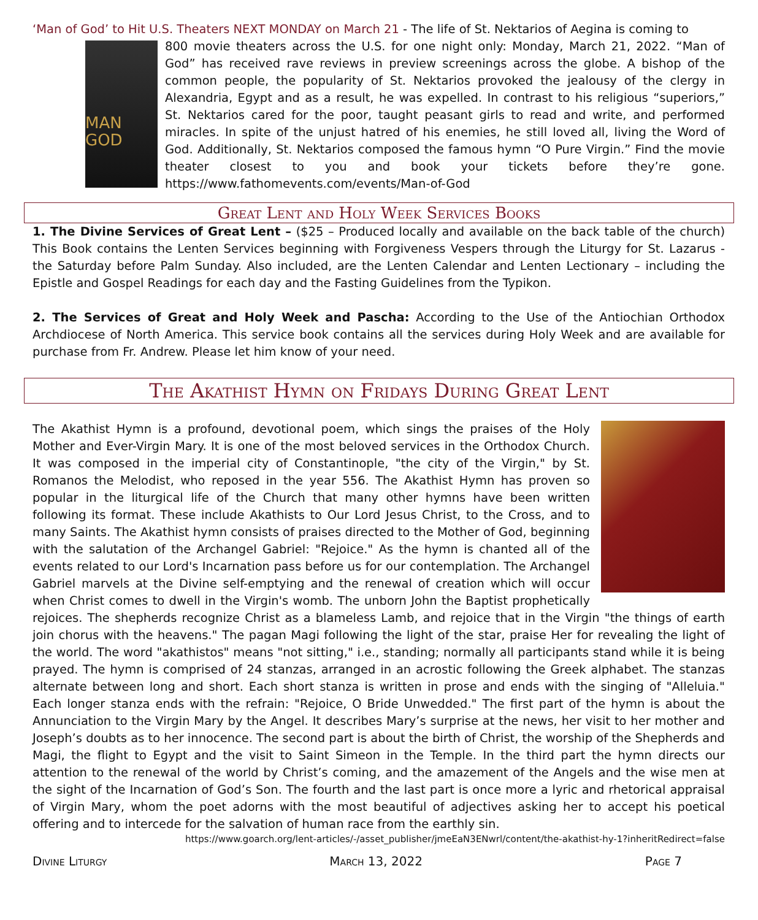‘Man of God’ to Hit U.S. Theaters NEXT MONDAY on March 21 - The life of St. Nektarios of Aegina is coming to
MAN
GOD
800 movie theaters across the U.S. for one night only: Monday, March 21, 2022. “Man of God” has received rave reviews in preview screenings across the globe. A bishop of the common people, the popularity of St. Nektarios provoked the jealousy of the clergy in Alexandria, Egypt and as a result, he was expelled. In contrast to his religious “superiors,” St. Nektarios cared for the poor, taught peasant girls to read and write, and performed miracles. In spite of the unjust hatred of his enemies, he still loved all, living the Word of God. Additionally, St. Nektarios composed the famous hymn “O Pure Virgin.” Find the movie theater closest to you and book your tickets before they’re gone. https://www.fathomevents.com/events/Man-of-God
Great Lent and Holy Week Services Books
1. The Divine Services of Great Lent – ($25 – Produced locally and available on the back table of the church) This Book contains the Lenten Services beginning with Forgiveness Vespers through the Liturgy for St. Lazarus - the Saturday before Palm Sunday. Also included, are the Lenten Calendar and Lenten Lectionary – including the Epistle and Gospel Readings for each day and the Fasting Guidelines from the Typikon.
2. The Services of Great and Holy Week and Pascha: According to the Use of the Antiochian Orthodox Archdiocese of North America. This service book contains all the services during Holy Week and are available for purchase from Fr. Andrew. Please let him know of your need.
The Akathist Hymn on Fridays During Great Lent
The Akathist Hymn is a profound, devotional poem, which sings the praises of the Holy Mother and Ever-Virgin Mary. It is one of the most beloved services in the Orthodox Church. It was composed in the imperial city of Constantinople, "the city of the Virgin," by St. Romanos the Melodist, who reposed in the year 556. The Akathist Hymn has proven so popular in the liturgical life of the Church that many other hymns have been written following its format. These include Akathists to Our Lord Jesus Christ, to the Cross, and to many Saints. The Akathist hymn consists of praises directed to the Mother of God, beginning with the salutation of the Archangel Gabriel: "Rejoice." As the hymn is chanted all of the events related to our Lord's Incarnation pass before us for our contemplation. The Archangel Gabriel marvels at the Divine self-emptying and the renewal of creation which will occur when Christ comes to dwell in the Virgin's womb. The unborn John the Baptist prophetically rejoices. The shepherds recognize Christ as a blameless Lamb, and rejoice that in the Virgin "the things of earth join chorus with the heavens." The pagan Magi following the light of the star, praise Her for revealing the light of the world. The word "akathistos" means "not sitting," i.e., standing; normally all participants stand while it is being prayed. The hymn is comprised of 24 stanzas, arranged in an acrostic following the Greek alphabet. The stanzas alternate between long and short. Each short stanza is written in prose and ends with the singing of "Alleluia." Each longer stanza ends with the refrain: "Rejoice, O Bride Unwedded." The first part of the hymn is about the Annunciation to the Virgin Mary by the Angel. It describes Mary’s surprise at the news, her visit to her mother and Joseph’s doubts as to her innocence. The second part is about the birth of Christ, the worship of the Shepherds and Magi, the flight to Egypt and the visit to Saint Simeon in the Temple. In the third part the hymn directs our attention to the renewal of the world by Christ’s coming, and the amazement of the Angels and the wise men at the sight of the Incarnation of God’s Son. The fourth and the last part is once more a lyric and rhetorical appraisal of Virgin Mary, whom the poet adorns with the most beautiful of adjectives asking her to accept his poetical offering and to intercede for the salvation of human race from the earthly sin.
https://www.goarch.org/lent-articles/-/asset_publisher/jmeEaN3ENwrl/content/the-akathist-hy-1?inheritRedirect=false
Divine Liturgy March 13, 2022 Page 7